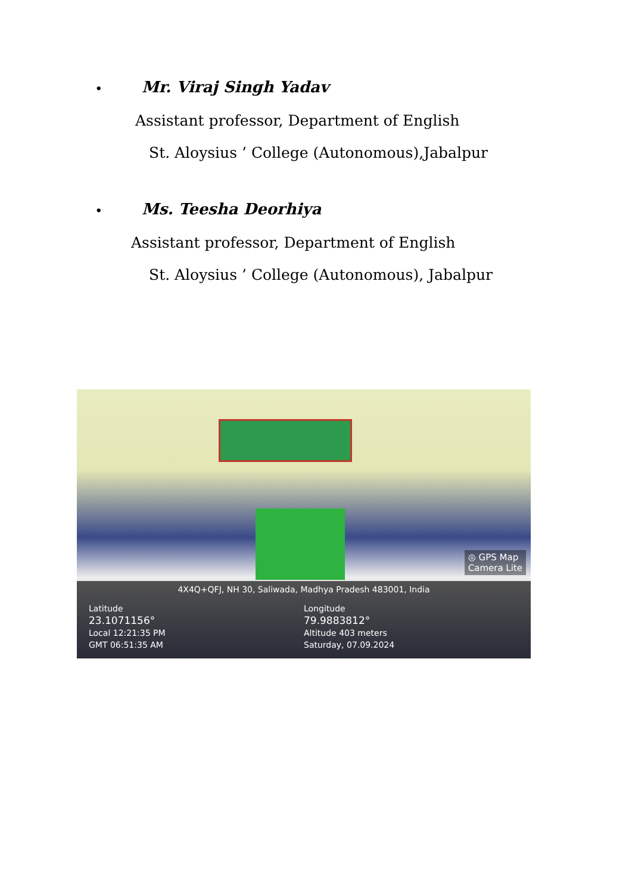• Mr. Viraj Singh Yadav
Assistant professor, Department of English
St. Aloysius ’ College (Autonomous),Jabalpur
• Ms. Teesha Deorhiya
Assistant professor, Department of English
St. Aloysius ’ College (Autonomous), Jabalpur
◎ GPS Map
Camera Lite
4X4Q+QFJ, NH 30, Saliwada, Madhya Pradesh 483001, India
Latitude
23.1071156°
Local 12:21:35 PM
GMT 06:51:35 AM
Longitude
79.9883812°
Altitude 403 meters
Saturday, 07.09.2024